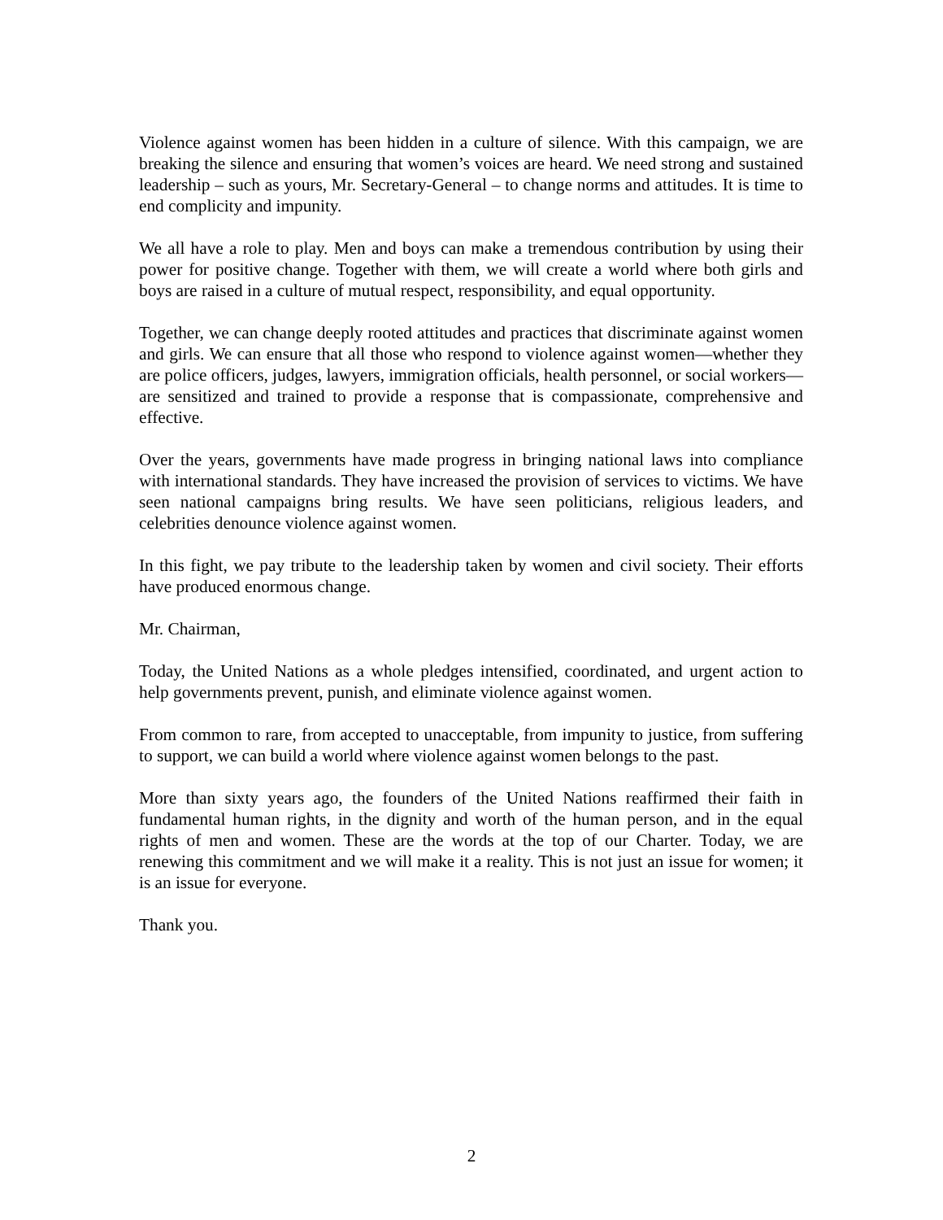Violence against women has been hidden in a culture of silence. With this campaign, we are breaking the silence and ensuring that women’s voices are heard. We need strong and sustained leadership – such as yours, Mr. Secretary-General – to change norms and attitudes. It is time to end complicity and impunity.
We all have a role to play. Men and boys can make a tremendous contribution by using their power for positive change. Together with them, we will create a world where both girls and boys are raised in a culture of mutual respect, responsibility, and equal opportunity.
Together, we can change deeply rooted attitudes and practices that discriminate against women and girls. We can ensure that all those who respond to violence against women—whether they are police officers, judges, lawyers, immigration officials, health personnel, or social workers—are sensitized and trained to provide a response that is compassionate, comprehensive and effective.
Over the years, governments have made progress in bringing national laws into compliance with international standards. They have increased the provision of services to victims. We have seen national campaigns bring results. We have seen politicians, religious leaders, and celebrities denounce violence against women.
In this fight, we pay tribute to the leadership taken by women and civil society. Their efforts have produced enormous change.
Mr. Chairman,
Today, the United Nations as a whole pledges intensified, coordinated, and urgent action to help governments prevent, punish, and eliminate violence against women.
From common to rare, from accepted to unacceptable, from impunity to justice, from suffering to support, we can build a world where violence against women belongs to the past.
More than sixty years ago, the founders of the United Nations reaffirmed their faith in fundamental human rights, in the dignity and worth of the human person, and in the equal rights of men and women. These are the words at the top of our Charter. Today, we are renewing this commitment and we will make it a reality. This is not just an issue for women; it is an issue for everyone.
Thank you.
2